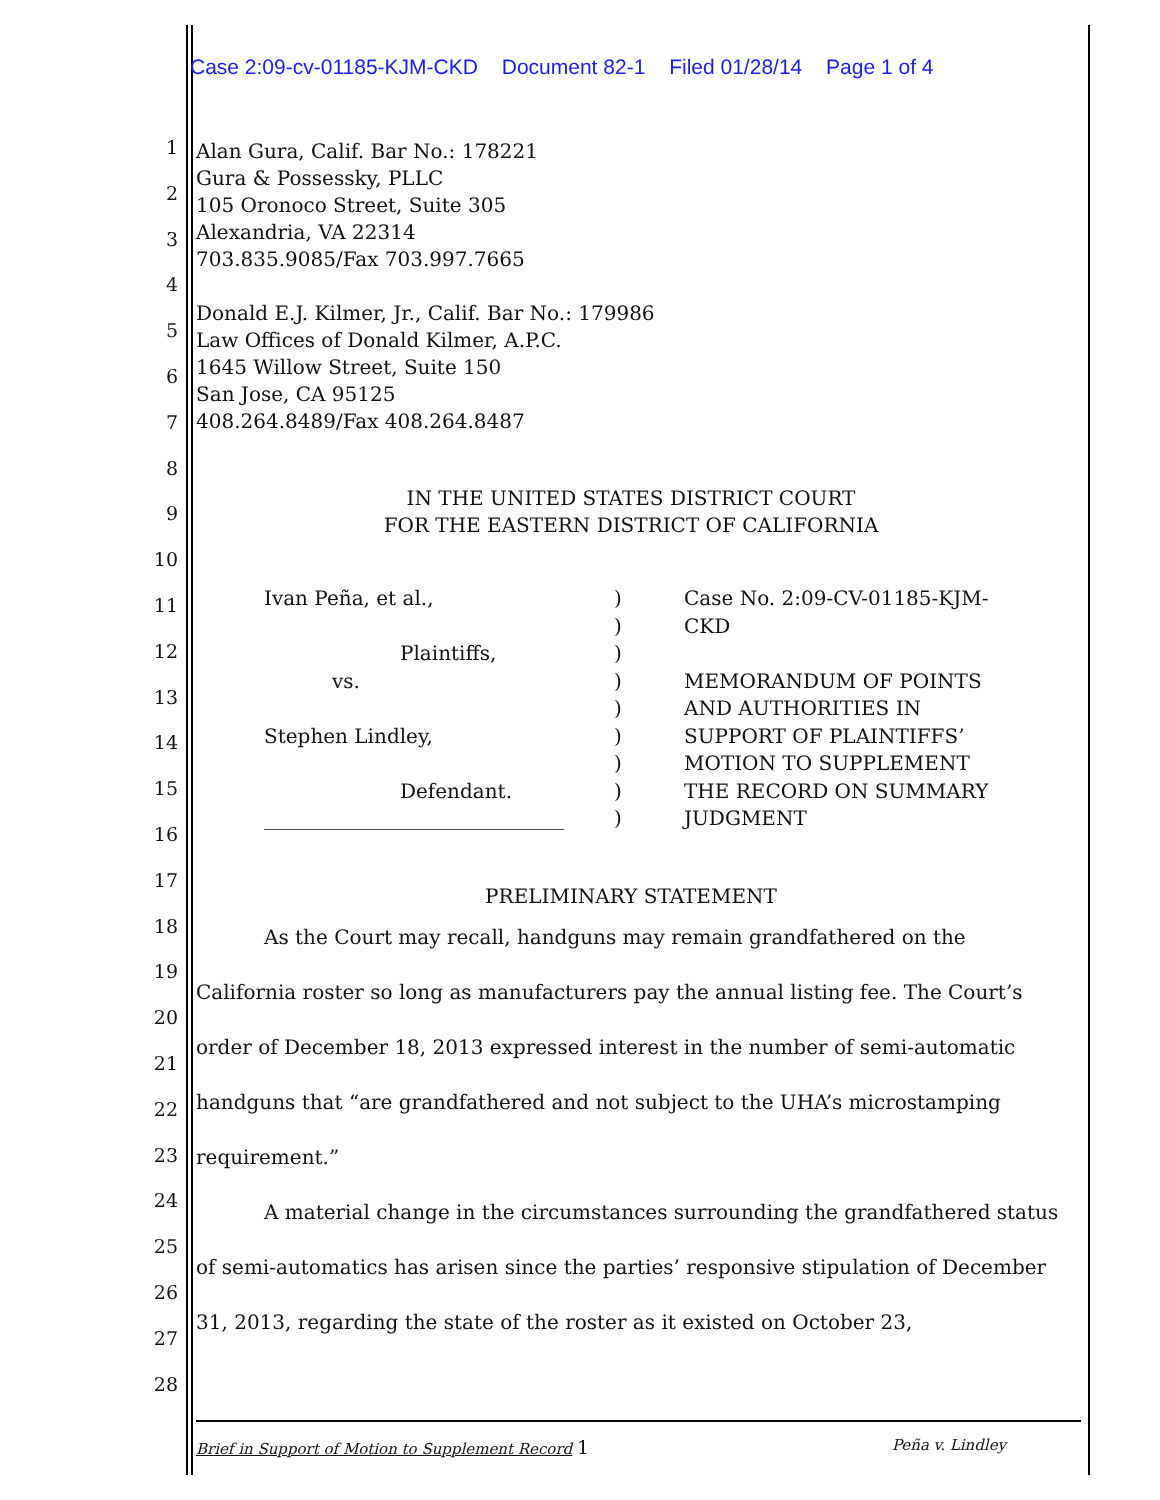Case 2:09-cv-01185-KJM-CKD Document 82-1 Filed 01/28/14 Page 1 of 4
1
2
3
4
5
6
7
8
9
10
11
12
13
14
15
16
17
18
19
20
21
22
23
24
25
26
27
28
Alan Gura, Calif. Bar No.: 178221
Gura & Possessky, PLLC
105 Oronoco Street, Suite 305
Alexandria, VA 22314
703.835.9085/Fax 703.997.7665
Donald E.J. Kilmer, Jr., Calif. Bar No.: 179986
Law Offices of Donald Kilmer, A.P.C.
1645 Willow Street, Suite 150
San Jose, CA 95125
408.264.8489/Fax 408.264.8487
IN THE UNITED STATES DISTRICT COURT
FOR THE EASTERN DISTRICT OF CALIFORNIA
Ivan Peña, et al.,
Plaintiffs,
vs.
Stephen Lindley,
Defendant.
______________________________
)
)
)
)
)
)
)
)
)
Case No. 2:09-CV-01185-KJM-CKD
MEMORANDUM OF POINTS AND AUTHORITIES IN SUPPORT OF PLAINTIFFS’ MOTION TO SUPPLEMENT THE RECORD ON SUMMARY JUDGMENT
PRELIMINARY STATEMENT
As the Court may recall, handguns may remain grandfathered on the California roster so long as manufacturers pay the annual listing fee. The Court’s order of December 18, 2013 expressed interest in the number of semi-automatic handguns that “are grandfathered and not subject to the UHA’s microstamping requirement.”
A material change in the circumstances surrounding the grandfathered status of semi-automatics has arisen since the parties’ responsive stipulation of December 31, 2013, regarding the state of the roster as it existed on October 23,
Brief in Support of Motion to Supplement Record 1 Peña v. Lindley